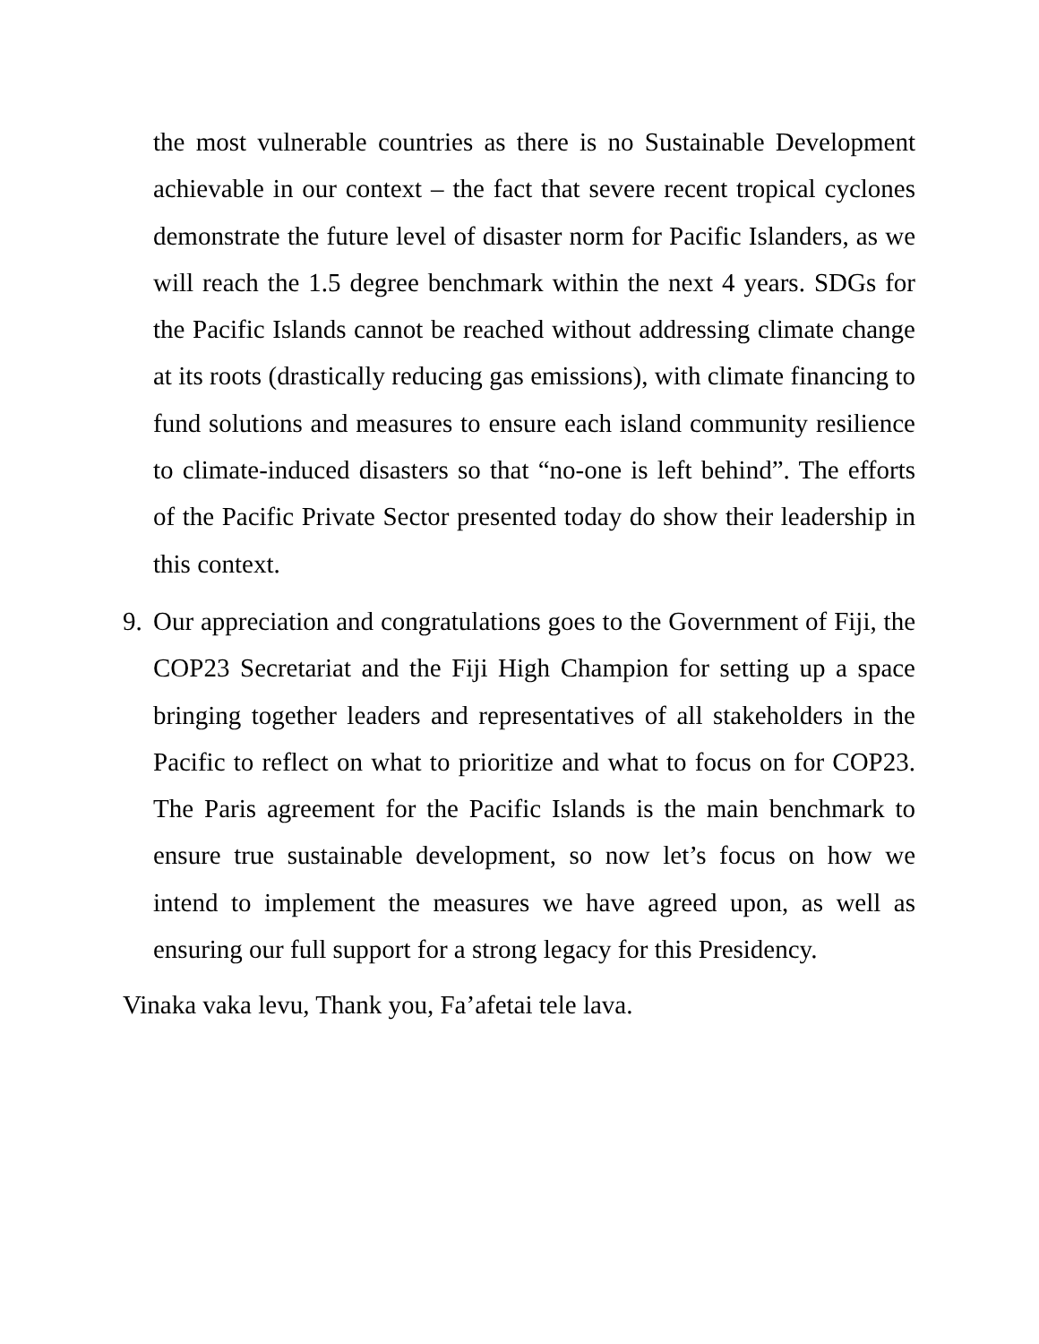the most vulnerable countries as there is no Sustainable Development achievable in our context – the fact that severe recent tropical cyclones demonstrate the future level of disaster norm for Pacific Islanders, as we will reach the 1.5 degree benchmark within the next 4 years. SDGs for the Pacific Islands cannot be reached without addressing climate change at its roots (drastically reducing gas emissions), with climate financing to fund solutions and measures to ensure each island community resilience to climate-induced disasters so that “no-one is left behind”. The efforts of the Pacific Private Sector presented today do show their leadership in this context.
9.
Our appreciation and congratulations goes to the Government of Fiji, the COP23 Secretariat and the Fiji High Champion for setting up a space bringing together leaders and representatives of all stakeholders in the Pacific to reflect on what to prioritize and what to focus on for COP23. The Paris agreement for the Pacific Islands is the main benchmark to ensure true sustainable development, so now let’s focus on how we intend to implement the measures we have agreed upon, as well as ensuring our full support for a strong legacy for this Presidency.
Vinaka vaka levu, Thank you, Fa’afetai tele lava.